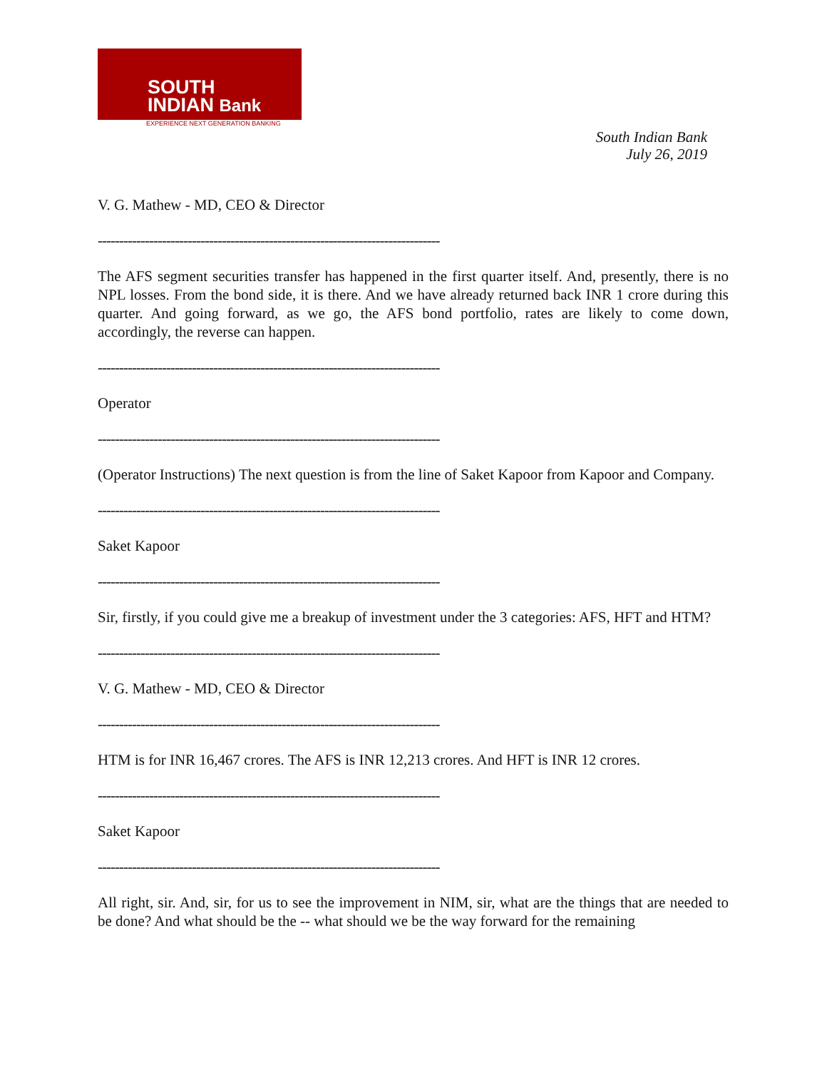SOUTH
INDIAN Bank
EXPERIENCE NEXT GENERATION BANKING
South Indian Bank
July 26, 2019
V. G. Mathew - MD, CEO & Director
--------------------------------------------------------------------------------
The AFS segment securities transfer has happened in the first quarter itself. And, presently, there is no NPL losses. From the bond side, it is there. And we have already returned back INR 1 crore during this quarter. And going forward, as we go, the AFS bond portfolio, rates are likely to come down, accordingly, the reverse can happen.
--------------------------------------------------------------------------------
Operator
--------------------------------------------------------------------------------
(Operator Instructions) The next question is from the line of Saket Kapoor from Kapoor and Company.
--------------------------------------------------------------------------------
Saket Kapoor
--------------------------------------------------------------------------------
Sir, firstly, if you could give me a breakup of investment under the 3 categories: AFS, HFT and HTM?
--------------------------------------------------------------------------------
V. G. Mathew - MD, CEO & Director
--------------------------------------------------------------------------------
HTM is for INR 16,467 crores. The AFS is INR 12,213 crores. And HFT is INR 12 crores.
--------------------------------------------------------------------------------
Saket Kapoor
--------------------------------------------------------------------------------
All right, sir. And, sir, for us to see the improvement in NIM, sir, what are the things that are needed to be done? And what should be the -- what should we be the way forward for the remaining